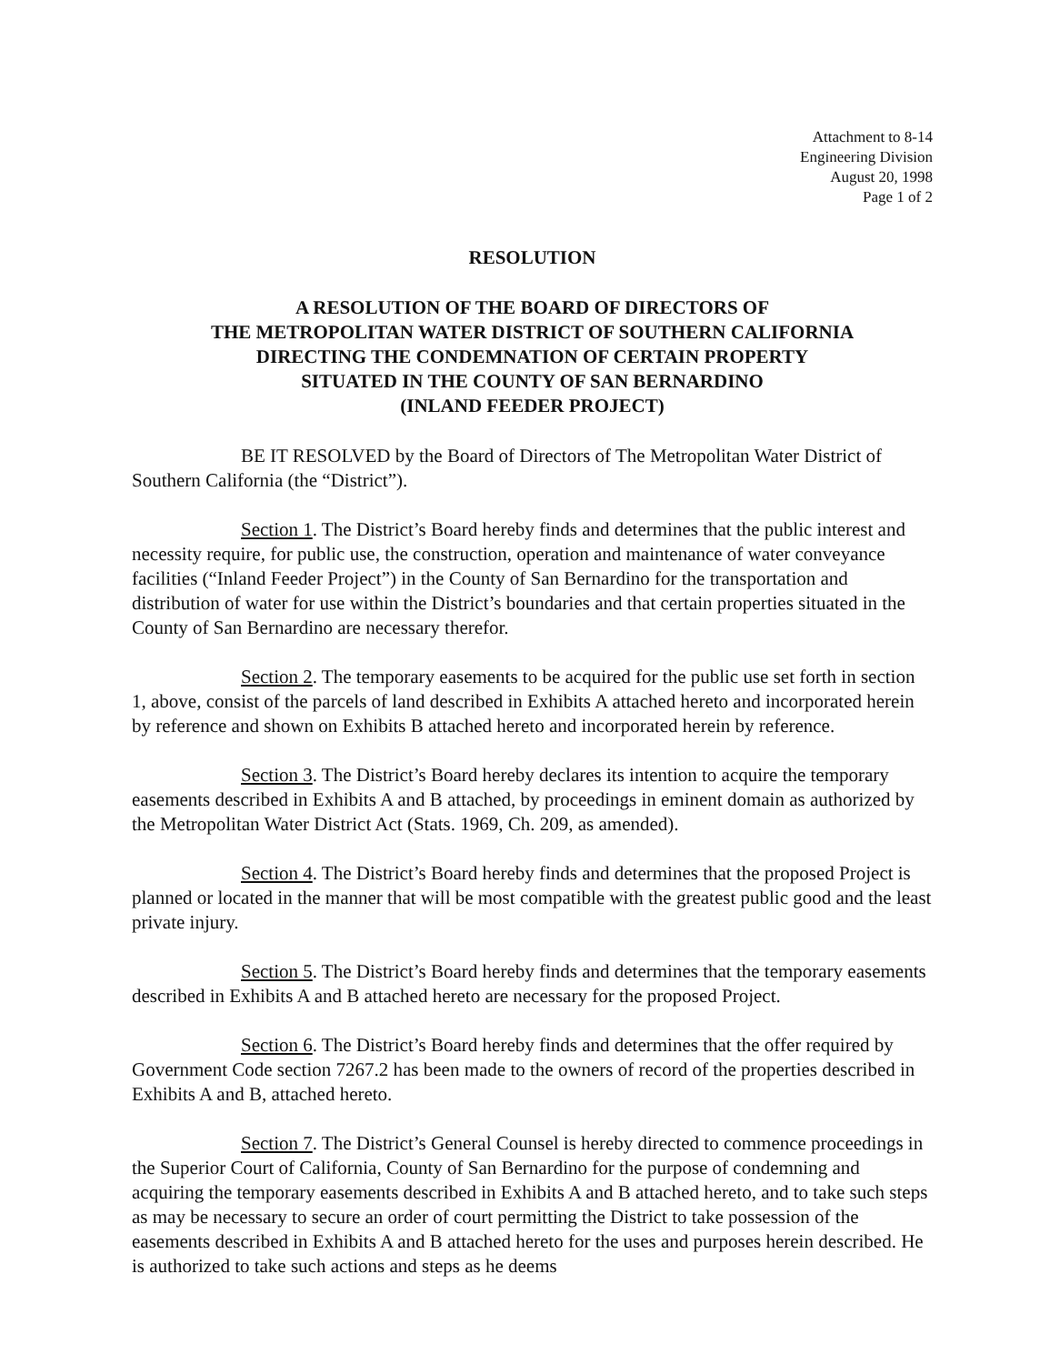Attachment to 8-14
Engineering Division
August 20, 1998
Page 1 of 2
RESOLUTION
A RESOLUTION OF THE BOARD OF DIRECTORS OF
THE METROPOLITAN WATER DISTRICT OF SOUTHERN CALIFORNIA
DIRECTING THE CONDEMNATION OF CERTAIN PROPERTY
SITUATED IN THE COUNTY OF SAN BERNARDINO
(INLAND FEEDER PROJECT)
BE IT RESOLVED by the Board of Directors of The Metropolitan Water District of Southern California (the “District”).
Section 1. The District’s Board hereby finds and determines that the public interest and necessity require, for public use, the construction, operation and maintenance of water conveyance facilities (“Inland Feeder Project”) in the County of San Bernardino for the transportation and distribution of water for use within the District’s boundaries and that certain properties situated in the County of San Bernardino are necessary therefor.
Section 2. The temporary easements to be acquired for the public use set forth in section 1, above, consist of the parcels of land described in Exhibits A attached hereto and incorporated herein by reference and shown on Exhibits B attached hereto and incorporated herein by reference.
Section 3. The District’s Board hereby declares its intention to acquire the temporary easements described in Exhibits A and B attached, by proceedings in eminent domain as authorized by the Metropolitan Water District Act (Stats. 1969, Ch. 209, as amended).
Section 4. The District’s Board hereby finds and determines that the proposed Project is planned or located in the manner that will be most compatible with the greatest public good and the least private injury.
Section 5. The District’s Board hereby finds and determines that the temporary easements described in Exhibits A and B attached hereto are necessary for the proposed Project.
Section 6. The District’s Board hereby finds and determines that the offer required by Government Code section 7267.2 has been made to the owners of record of the properties described in Exhibits A and B, attached hereto.
Section 7. The District’s General Counsel is hereby directed to commence proceedings in the Superior Court of California, County of San Bernardino for the purpose of condemning and acquiring the temporary easements described in Exhibits A and B attached hereto, and to take such steps as may be necessary to secure an order of court permitting the District to take possession of the easements described in Exhibits A and B attached hereto for the uses and purposes herein described. He is authorized to take such actions and steps as he deems